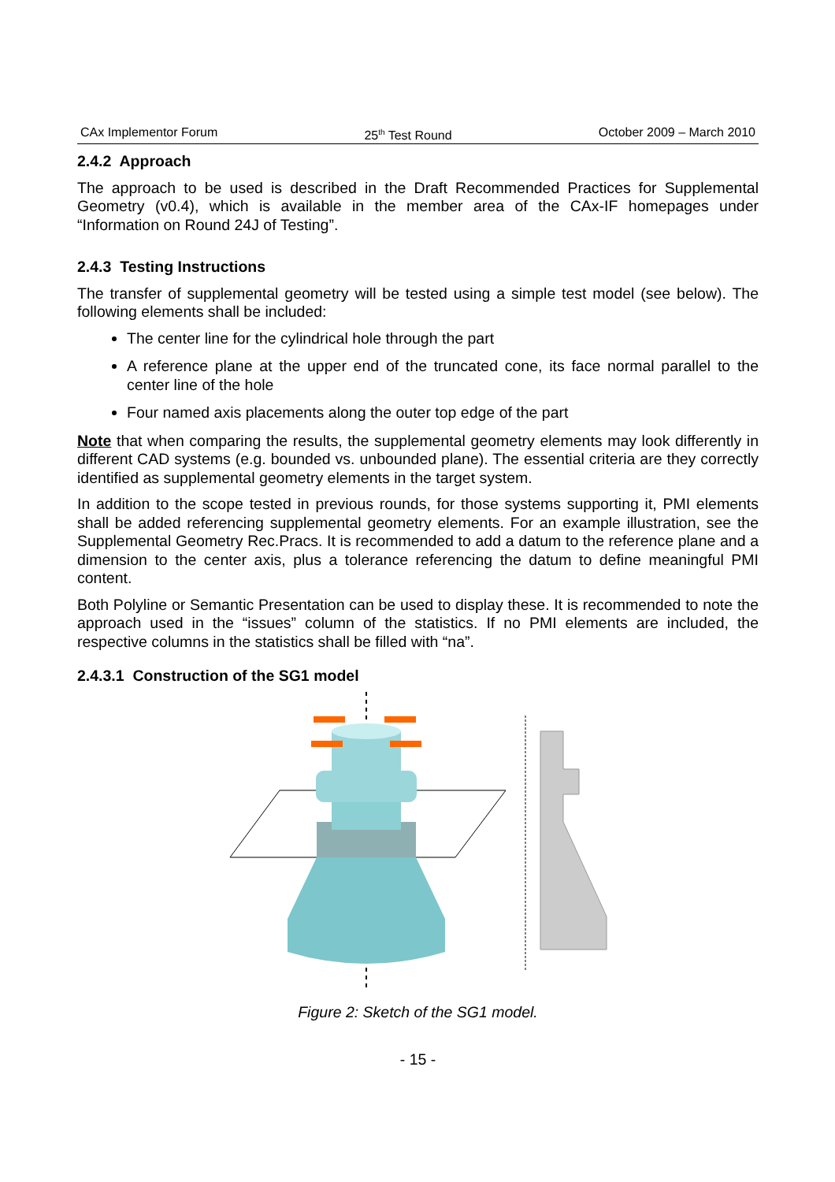CAx Implementor Forum 25<sup>th</sup> Test Round October 2009 – March 2010
2.4.2 Approach
The approach to be used is described in the Draft Recommended Practices for Supplemental Geometry (v0.4), which is available in the member area of the CAx-IF homepages under “Information on Round 24J of Testing”.
2.4.3 Testing Instructions
The transfer of supplemental geometry will be tested using a simple test model (see below). The following elements shall be included:
The center line for the cylindrical hole through the part
A reference plane at the upper end of the truncated cone, its face normal parallel to the center line of the hole
Four named axis placements along the outer top edge of the part
Note that when comparing the results, the supplemental geometry elements may look differently in different CAD systems (e.g. bounded vs. unbounded plane). The essential criteria are they correctly identified as supplemental geometry elements in the target system.
In addition to the scope tested in previous rounds, for those systems supporting it, PMI elements shall be added referencing supplemental geometry elements. For an example illustration, see the Supplemental Geometry Rec.Pracs. It is recommended to add a datum to the reference plane and a dimension to the center axis, plus a tolerance referencing the datum to define meaningful PMI content.
Both Polyline or Semantic Presentation can be used to display these. It is recommended to note the approach used in the “issues” column of the statistics. If no PMI elements are included, the respective columns in the statistics shall be filled with “na”.
2.4.3.1 Construction of the SG1 model
Figure 2: Sketch of the SG1 model.
- 15 -